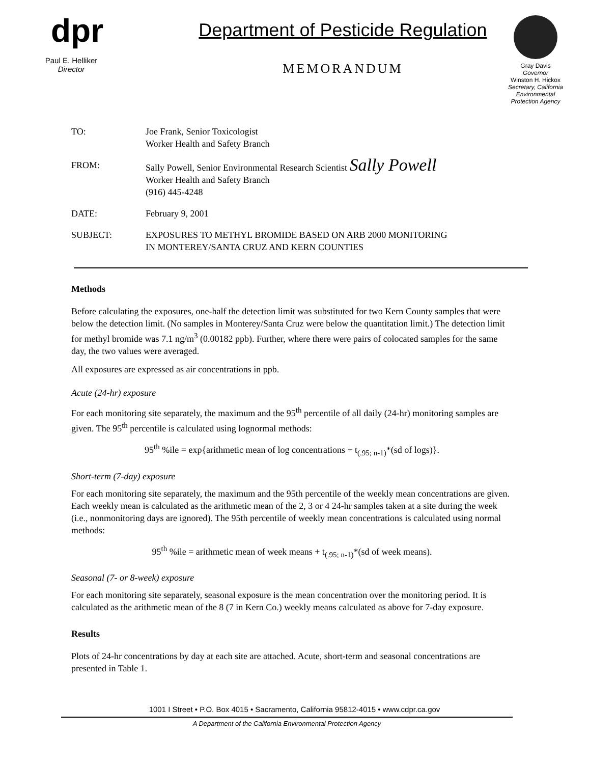dpr
Paul E. Helliker
Director
Department of Pesticide Regulation
MEMORANDUM
Gray Davis
Governor
Winston H. Hickox
Secretary, California Environmental Protection Agency
| TO: | Joe Frank, Senior Toxicologist Worker Health and Safety Branch |
| FROM: | Sally Powell, Senior Environmental Research Scientist Sally Powell Worker Health and Safety Branch (916) 445-4248 |
| DATE: | February 9, 2001 |
| SUBJECT: | EXPOSURES TO METHYL BROMIDE BASED ON ARB 2000 MONITORING IN MONTEREY/SANTA CRUZ AND KERN COUNTIES |
Methods
Before calculating the exposures, one-half the detection limit was substituted for two Kern County samples that were below the detection limit. (No samples in Monterey/Santa Cruz were below the quantitation limit.) The detection limit for methyl bromide was 7.1 ng/m<sup>3</sup> (0.00182 ppb). Further, where there were pairs of colocated samples for the same day, the two values were averaged.
All exposures are expressed as air concentrations in ppb.
Acute (24-hr) exposure
For each monitoring site separately, the maximum and the 95<sup>th</sup> percentile of all daily (24-hr) monitoring samples are given. The 95<sup>th</sup> percentile is calculated using lognormal methods:
95<sup>th</sup> %ile = exp{arithmetic mean of log concentrations + t<sub>(.95; n-1)</sub>*(sd of logs)}.
Short-term (7-day) exposure
For each monitoring site separately, the maximum and the 95th percentile of the weekly mean concentrations are given. Each weekly mean is calculated as the arithmetic mean of the 2, 3 or 4 24-hr samples taken at a site during the week (i.e., nonmonitoring days are ignored). The 95th percentile of weekly mean concentrations is calculated using normal methods:
95<sup>th</sup> %ile = arithmetic mean of week means + t<sub>(.95; n-1)</sub>*(sd of week means).
Seasonal (7- or 8-week) exposure
For each monitoring site separately, seasonal exposure is the mean concentration over the monitoring period. It is calculated as the arithmetic mean of the 8 (7 in Kern Co.) weekly means calculated as above for 7-day exposure.
Results
Plots of 24-hr concentrations by day at each site are attached. Acute, short-term and seasonal concentrations are presented in Table 1.
1001 I Street • P.O. Box 4015 • Sacramento, California 95812-4015 • www.cdpr.ca.gov
A Department of the California Environmental Protection Agency